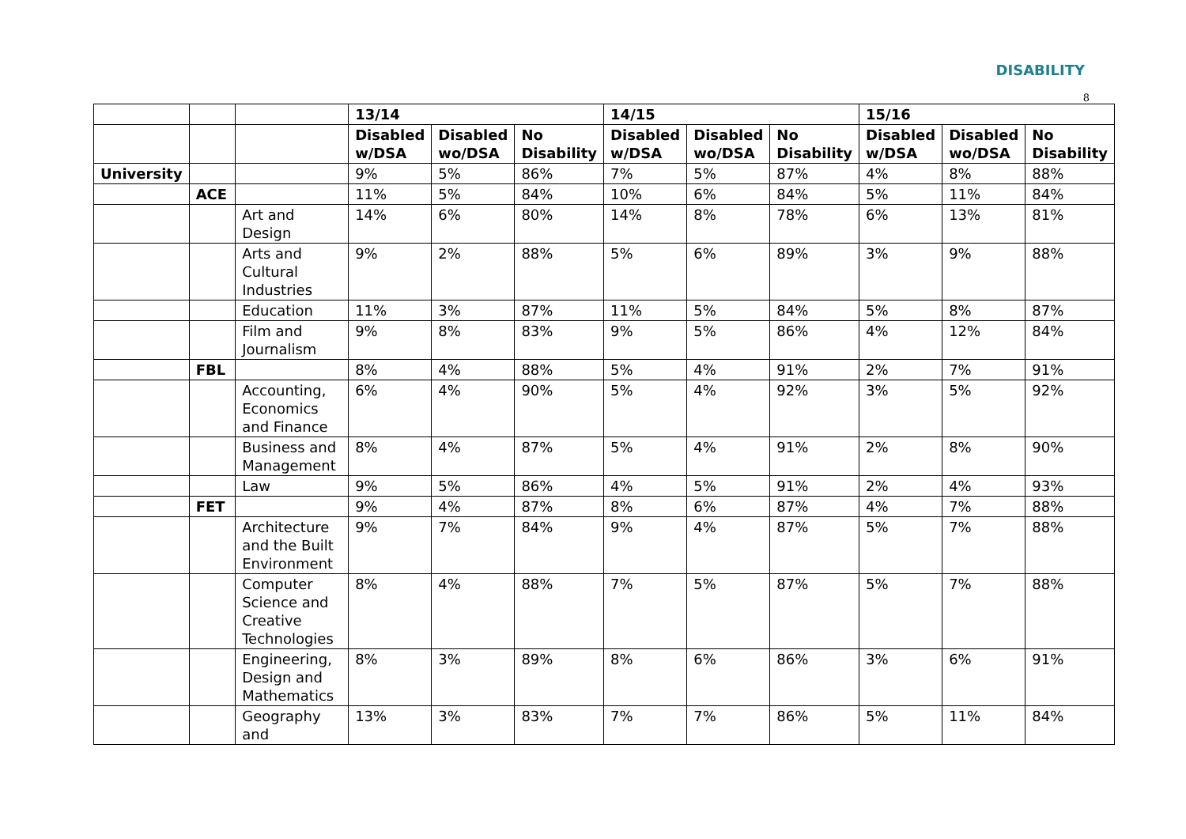DISABILITY
8
| | | | 13/14 | | | 14/15 | | | 15/16 | | |
| | | | Disabled w/DSA | Disabled wo/DSA | No Disability | Disabled w/DSA | Disabled wo/DSA | No Disability | Disabled w/DSA | Disabled wo/DSA | No Disability |
| University | | | 9% | 5% | 86% | 7% | 5% | 87% | 4% | 8% | 88% |
| | ACE | | 11% | 5% | 84% | 10% | 6% | 84% | 5% | 11% | 84% |
| | | Art and Design | 14% | 6% | 80% | 14% | 8% | 78% | 6% | 13% | 81% |
| | | Arts and Cultural Industries | 9% | 2% | 88% | 5% | 6% | 89% | 3% | 9% | 88% |
| | | Education | 11% | 3% | 87% | 11% | 5% | 84% | 5% | 8% | 87% |
| | | Film and Journalism | 9% | 8% | 83% | 9% | 5% | 86% | 4% | 12% | 84% |
| | FBL | | 8% | 4% | 88% | 5% | 4% | 91% | 2% | 7% | 91% |
| | | Accounting, Economics and Finance | 6% | 4% | 90% | 5% | 4% | 92% | 3% | 5% | 92% |
| | | Business and Management | 8% | 4% | 87% | 5% | 4% | 91% | 2% | 8% | 90% |
| | | Law | 9% | 5% | 86% | 4% | 5% | 91% | 2% | 4% | 93% |
| | FET | | 9% | 4% | 87% | 8% | 6% | 87% | 4% | 7% | 88% |
| | | Architecture and the Built Environment | 9% | 7% | 84% | 9% | 4% | 87% | 5% | 7% | 88% |
| | | Computer Science and Creative Technologies | 8% | 4% | 88% | 7% | 5% | 87% | 5% | 7% | 88% |
| | | Engineering, Design and Mathematics | 8% | 3% | 89% | 8% | 6% | 86% | 3% | 6% | 91% |
| | | Geography and | 13% | 3% | 83% | 7% | 7% | 86% | 5% | 11% | 84% |